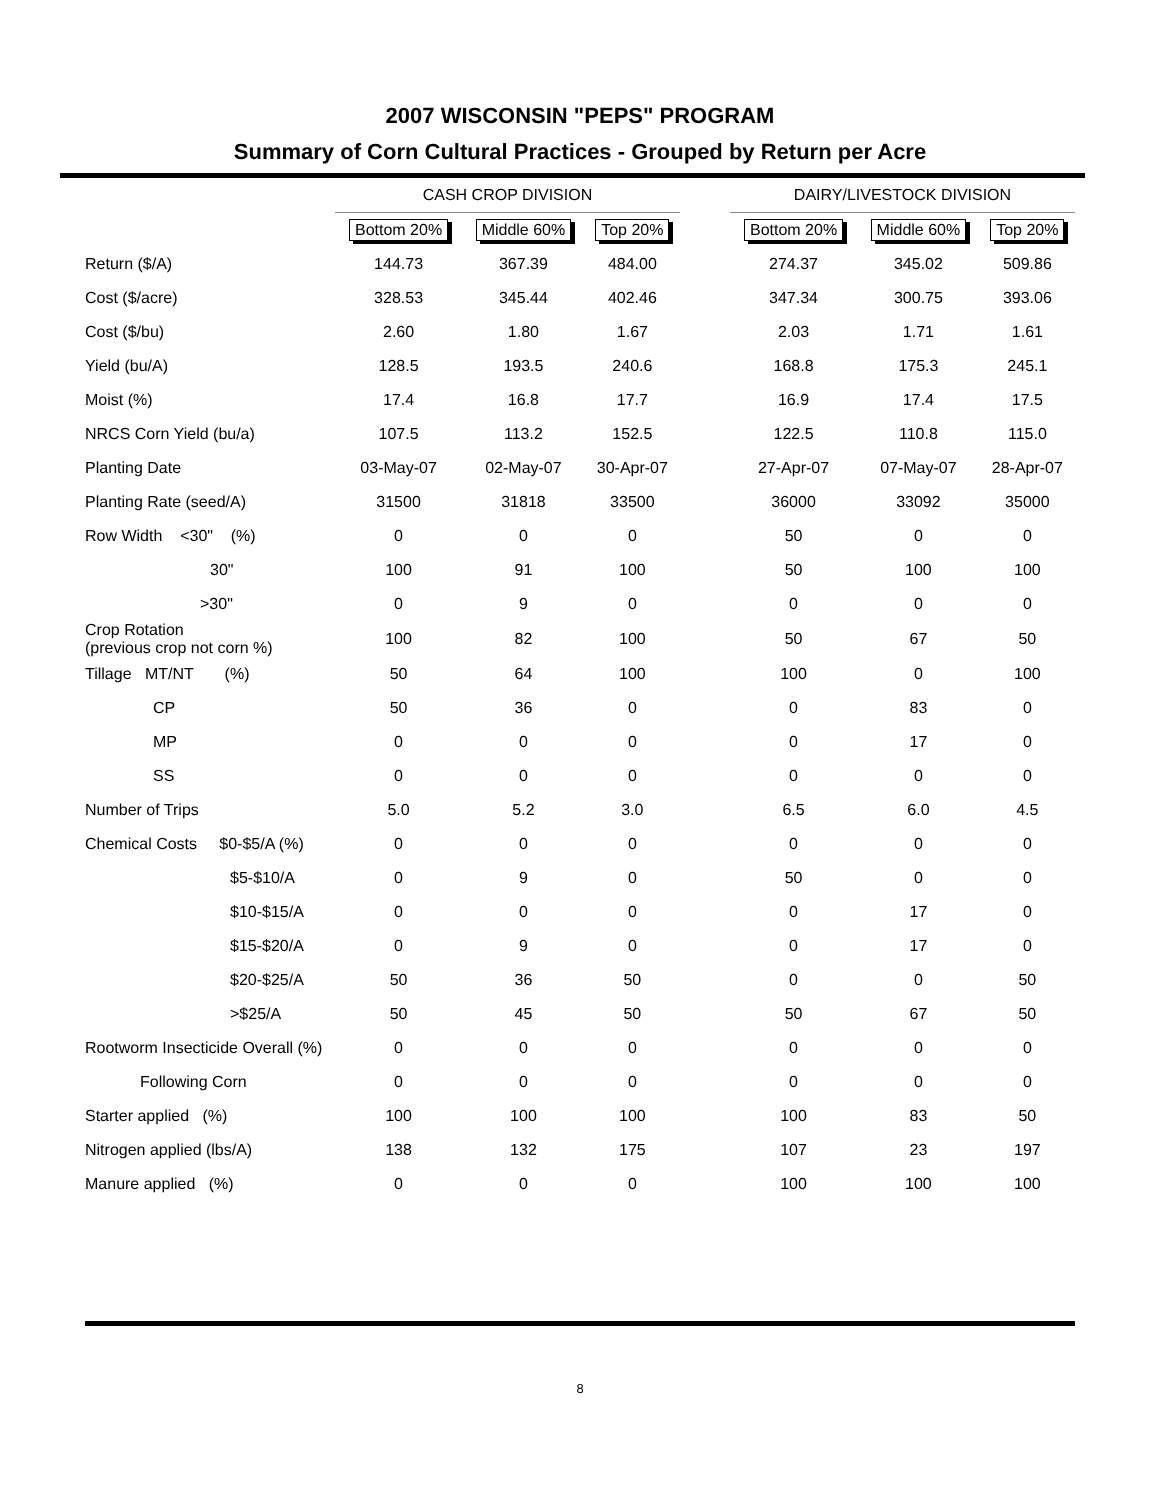2007 WISCONSIN "PEPS" PROGRAM
Summary of Corn Cultural Practices - Grouped by Return per Acre
| | CASH CROP DIVISION | | | | DAIRY/LIVESTOCK DIVISION | | |
| --- | --- | --- | --- | --- | --- | --- | --- |
| | Bottom 20% | Middle 60% | Top 20% | | Bottom 20% | Middle 60% | Top 20% |
| Return ($/A) | 144.73 | 367.39 | 484.00 | | 274.37 | 345.02 | 509.86 |
| Cost ($/acre) | 328.53 | 345.44 | 402.46 | | 347.34 | 300.75 | 393.06 |
| Cost ($/bu) | 2.60 | 1.80 | 1.67 | | 2.03 | 1.71 | 1.61 |
| Yield (bu/A) | 128.5 | 193.5 | 240.6 | | 168.8 | 175.3 | 245.1 |
| Moist (%) | 17.4 | 16.8 | 17.7 | | 16.9 | 17.4 | 17.5 |
| NRCS Corn Yield (bu/a) | 107.5 | 113.2 | 152.5 | | 122.5 | 110.8 | 115.0 |
| Planting Date | 03-May-07 | 02-May-07 | 30-Apr-07 | | 27-Apr-07 | 07-May-07 | 28-Apr-07 |
| Planting Rate (seed/A) | 31500 | 31818 | 33500 | | 36000 | 33092 | 35000 |
| Row Width <30" (%) | 0 | 0 | 0 | | 50 | 0 | 0 |
| 30" | 100 | 91 | 100 | | 50 | 100 | 100 |
| >30" | 0 | 9 | 0 | | 0 | 0 | 0 |
| Crop Rotation (previous crop not corn %) | 100 | 82 | 100 | | 50 | 67 | 50 |
| Tillage MT/NT (%) | 50 | 64 | 100 | | 100 | 0 | 100 |
| CP | 50 | 36 | 0 | | 0 | 83 | 0 |
| MP | 0 | 0 | 0 | | 0 | 17 | 0 |
| SS | 0 | 0 | 0 | | 0 | 0 | 0 |
| Number of Trips | 5.0 | 5.2 | 3.0 | | 6.5 | 6.0 | 4.5 |
| Chemical Costs $0-$5/A (%) | 0 | 0 | 0 | | 0 | 0 | 0 |
| $5-$10/A | 0 | 9 | 0 | | 50 | 0 | 0 |
| $10-$15/A | 0 | 0 | 0 | | 0 | 17 | 0 |
| $15-$20/A | 0 | 9 | 0 | | 0 | 17 | 0 |
| $20-$25/A | 50 | 36 | 50 | | 0 | 0 | 50 |
| >$25/A | 50 | 45 | 50 | | 50 | 67 | 50 |
| Rootworm Insecticide Overall (%) | 0 | 0 | 0 | | 0 | 0 | 0 |
| Following Corn | 0 | 0 | 0 | | 0 | 0 | 0 |
| Starter applied (%) | 100 | 100 | 100 | | 100 | 83 | 50 |
| Nitrogen applied (lbs/A) | 138 | 132 | 175 | | 107 | 23 | 197 |
| Manure applied (%) | 0 | 0 | 0 | | 100 | 100 | 100 |
8